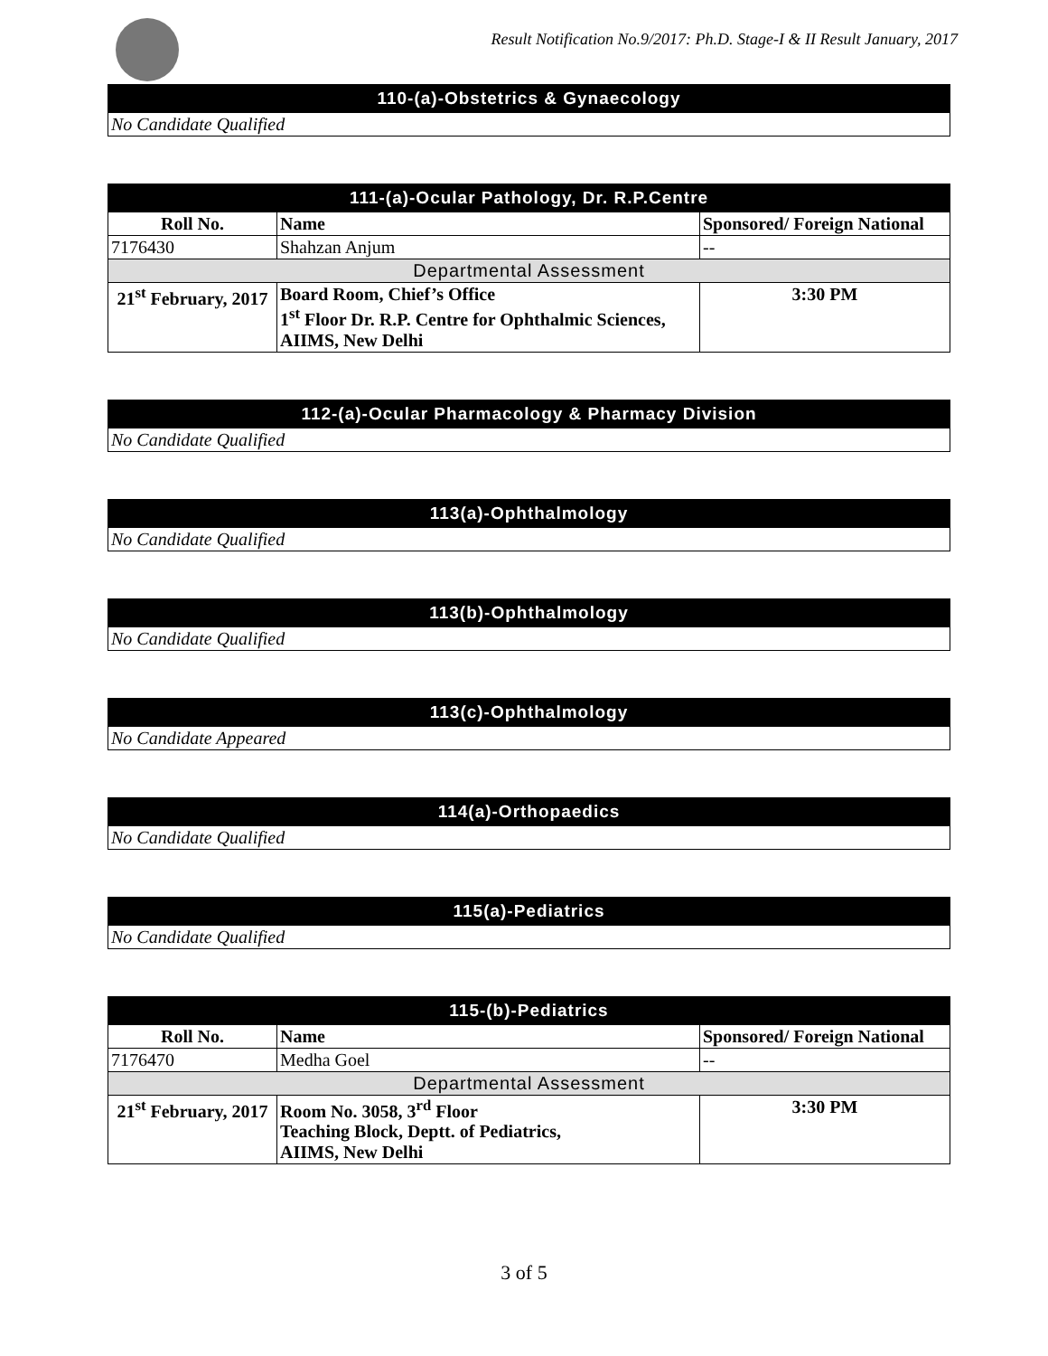Result Notification No.9/2017: Ph.D. Stage-I & II Result January, 2017
| 110-(a)-Obstetrics & Gynaecology |
| --- |
| No Candidate Qualified |
| 111-(a)-Ocular Pathology, Dr. R.P.Centre | | |
| --- | --- | --- |
| Roll No. | Name | Sponsored/ Foreign National |
| 7176430 | Shahzan Anjum | -- |
| Departmental Assessment | | |
| 21<sup>st</sup> February, 2017 | Board Room, Chief’s Office 1<sup>st</sup> Floor Dr. R.P. Centre for Ophthalmic Sciences, AIIMS, New Delhi | 3:30 PM |
| 112-(a)-Ocular Pharmacology & Pharmacy Division |
| --- |
| No Candidate Qualified |
| 113(a)-Ophthalmology |
| --- |
| No Candidate Qualified |
| 113(b)-Ophthalmology |
| --- |
| No Candidate Qualified |
| 113(c)-Ophthalmology |
| --- |
| No Candidate Appeared |
| 114(a)-Orthopaedics |
| --- |
| No Candidate Qualified |
| 115(a)-Pediatrics |
| --- |
| No Candidate Qualified |
| 115-(b)-Pediatrics | | |
| --- | --- | --- |
| Roll No. | Name | Sponsored/ Foreign National |
| 7176470 | Medha Goel | -- |
| Departmental Assessment | | |
| 21<sup>st</sup> February, 2017 | Room No. 3058, 3<sup>rd</sup> Floor Teaching Block, Deptt. of Pediatrics, AIIMS, New Delhi | 3:30 PM |
3 of 5